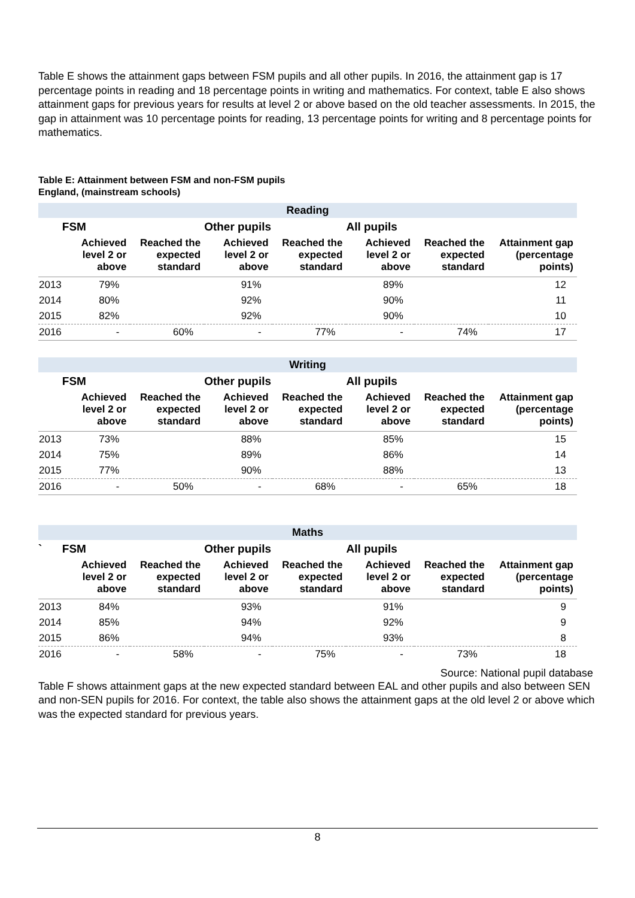Table E shows the attainment gaps between FSM pupils and all other pupils. In 2016, the attainment gap is 17 percentage points in reading and 18 percentage points in writing and mathematics. For context, table E also shows attainment gaps for previous years for results at level 2 or above based on the old teacher assessments. In 2015, the gap in attainment was 10 percentage points for reading, 13 percentage points for writing and 8 percentage points for mathematics.
Table E: Attainment between FSM and non-FSM pupils
England, (mainstream schools)
| Reading | | | | | | | |
| | FSM | | Other pupils | | All pupils | | |
| | Achieved level 2 or above | Reached the expected standard | Achieved level 2 or above | Reached the expected standard | Achieved level 2 or above | Reached the expected standard | Attainment gap (percentage points) |
| 2013 | 79% | | 91% | | 89% | | 12 |
| 2014 | 80% | | 92% | | 90% | | 11 |
| 2015 | 82% | | 92% | | 90% | | 10 |
| 2016 | - | 60% | - | 77% | - | 74% | 17 |
| Writing | | | | | | | |
| | FSM | | Other pupils | | All pupils | | |
| | Achieved level 2 or above | Reached the expected standard | Achieved level 2 or above | Reached the expected standard | Achieved level 2 or above | Reached the expected standard | Attainment gap (percentage points) |
| 2013 | 73% | | 88% | | 85% | | 15 |
| 2014 | 75% | | 89% | | 86% | | 14 |
| 2015 | 77% | | 90% | | 88% | | 13 |
| 2016 | - | 50% | - | 68% | - | 65% | 18 |
| Maths | | | | | | | |
| ` | FSM | | Other pupils | | All pupils | | |
| | Achieved level 2 or above | Reached the expected standard | Achieved level 2 or above | Reached the expected standard | Achieved level 2 or above | Reached the expected standard | Attainment gap (percentage points) |
| 2013 | 84% | | 93% | | 91% | | 9 |
| 2014 | 85% | | 94% | | 92% | | 9 |
| 2015 | 86% | | 94% | | 93% | | 8 |
| 2016 | - | 58% | - | 75% | - | 73% | 18 |
Source: National pupil database
Table F shows attainment gaps at the new expected standard between EAL and other pupils and also between SEN and non-SEN pupils for 2016. For context, the table also shows the attainment gaps at the old level 2 or above which was the expected standard for previous years.
8